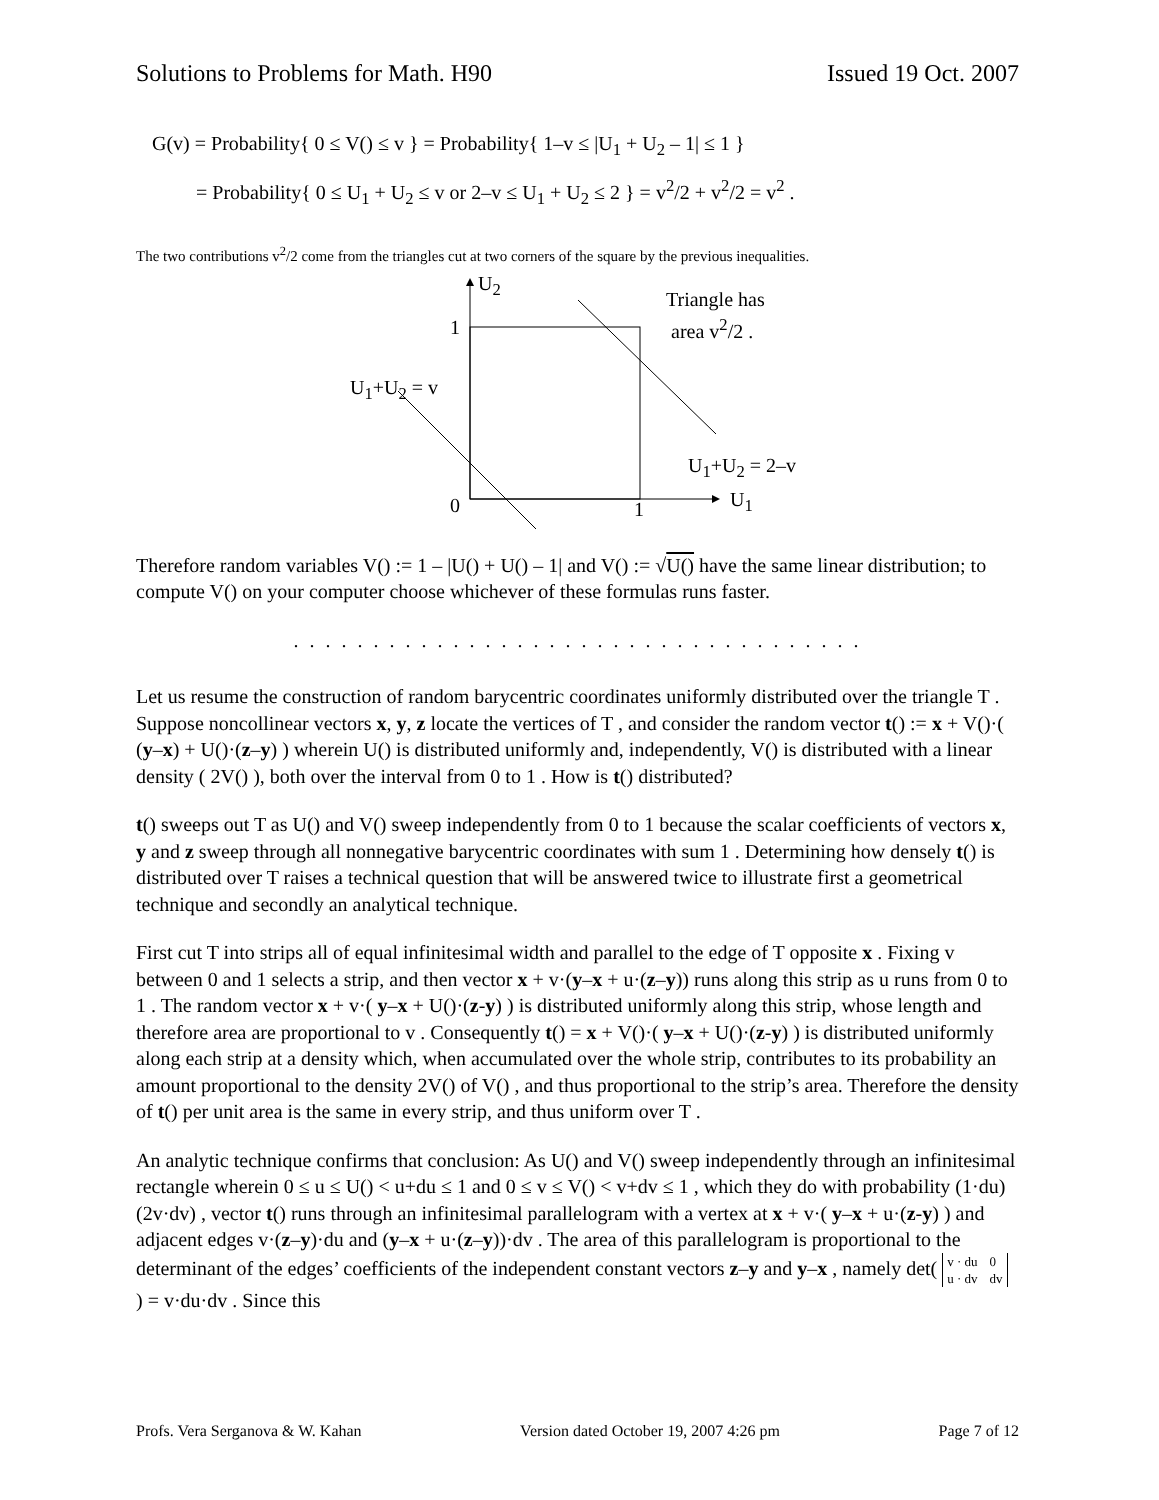Solutions to Problems for Math. H90 Issued 19 Oct. 2007
G(v) = Probability{ 0 ≤ V() ≤ v } = Probability{ 1–v ≤ |U<sub>1</sub> + U<sub>2</sub> – 1| ≤ 1 }
= Probability{ 0 ≤ U<sub>1</sub> + U<sub>2</sub> ≤ v or 2–v ≤ U<sub>1</sub> + U<sub>2</sub> ≤ 2 } = v<sup>2</sup>/2 + v<sup>2</sup>/2 = v<sup>2</sup> .
The two contributions v<sup>2</sup>/2 come from the triangles cut at two corners of the square by the previous inequalities.
U<sub>2</sub>
1
Triangle has
area v<sup>2</sup>/2 .
U<sub>1</sub>+U<sub>2</sub> = v
U<sub>1</sub>+U<sub>2</sub> = 2–v
0 1 U<sub>1</sub>
Therefore random variables V() := 1 – |U() + U() – 1| and V() := √U() have the same linear distribution; to compute V() on your computer choose whichever of these formulas runs faster.
. . . . . . . . . . . . . . . . . . . . . . . . . . . . . . . . . . . .
Let us resume the construction of random barycentric coordinates uniformly distributed over the triangle T . Suppose noncollinear vectors x, y, z locate the vertices of T , and consider the random vector t() := x + V()·( (y–x) + U()·(z–y) ) wherein U() is distributed uniformly and, independently, V() is distributed with a linear density ( 2V() ), both over the interval from 0 to 1 . How is t() distributed?
t() sweeps out T as U() and V() sweep independently from 0 to 1 because the scalar coefficients of vectors x, y and z sweep through all nonnegative barycentric coordinates with sum 1 . Determining how densely t() is distributed over T raises a technical question that will be answered twice to illustrate first a geometrical technique and secondly an analytical technique.
First cut T into strips all of equal infinitesimal width and parallel to the edge of T opposite x . Fixing v between 0 and 1 selects a strip, and then vector x + v·(y–x + u·(z–y)) runs along this strip as u runs from 0 to 1 . The random vector x + v·( y–x + U()·(z-y) ) is distributed uniformly along this strip, whose length and therefore area are proportional to v . Consequently t() = x + V()·( y–x + U()·(z-y) ) is distributed uniformly along each strip at a density which, when accumulated over the whole strip, contributes to its probability an amount proportional to the density 2V() of V() , and thus proportional to the strip’s area. Therefore the density of t() per unit area is the same in every strip, and thus uniform over T .
An analytic technique confirms that conclusion: As U() and V() sweep independently through an infinitesimal rectangle wherein 0 ≤ u ≤ U() < u+du ≤ 1 and 0 ≤ v ≤ V() < v+dv ≤ 1 , which they do with probability (1·du)(2v·dv) , vector t() runs through an infinitesimal parallelogram with a vertex at x + v·( y–x + u·(z-y) ) and adjacent edges v·(z–y)·du and (y–x + u·(z–y))·dv . The area of this parallelogram is proportional to the determinant of the edges’ coefficients of the independent constant vectors z–y and y–x , namely det( v · du
0 u · dv
dv ) = v·du·dv . Since this
Profs. Vera Serganova & W. Kahan Version dated October 19, 2007 4:26 pm Page 7 of 12